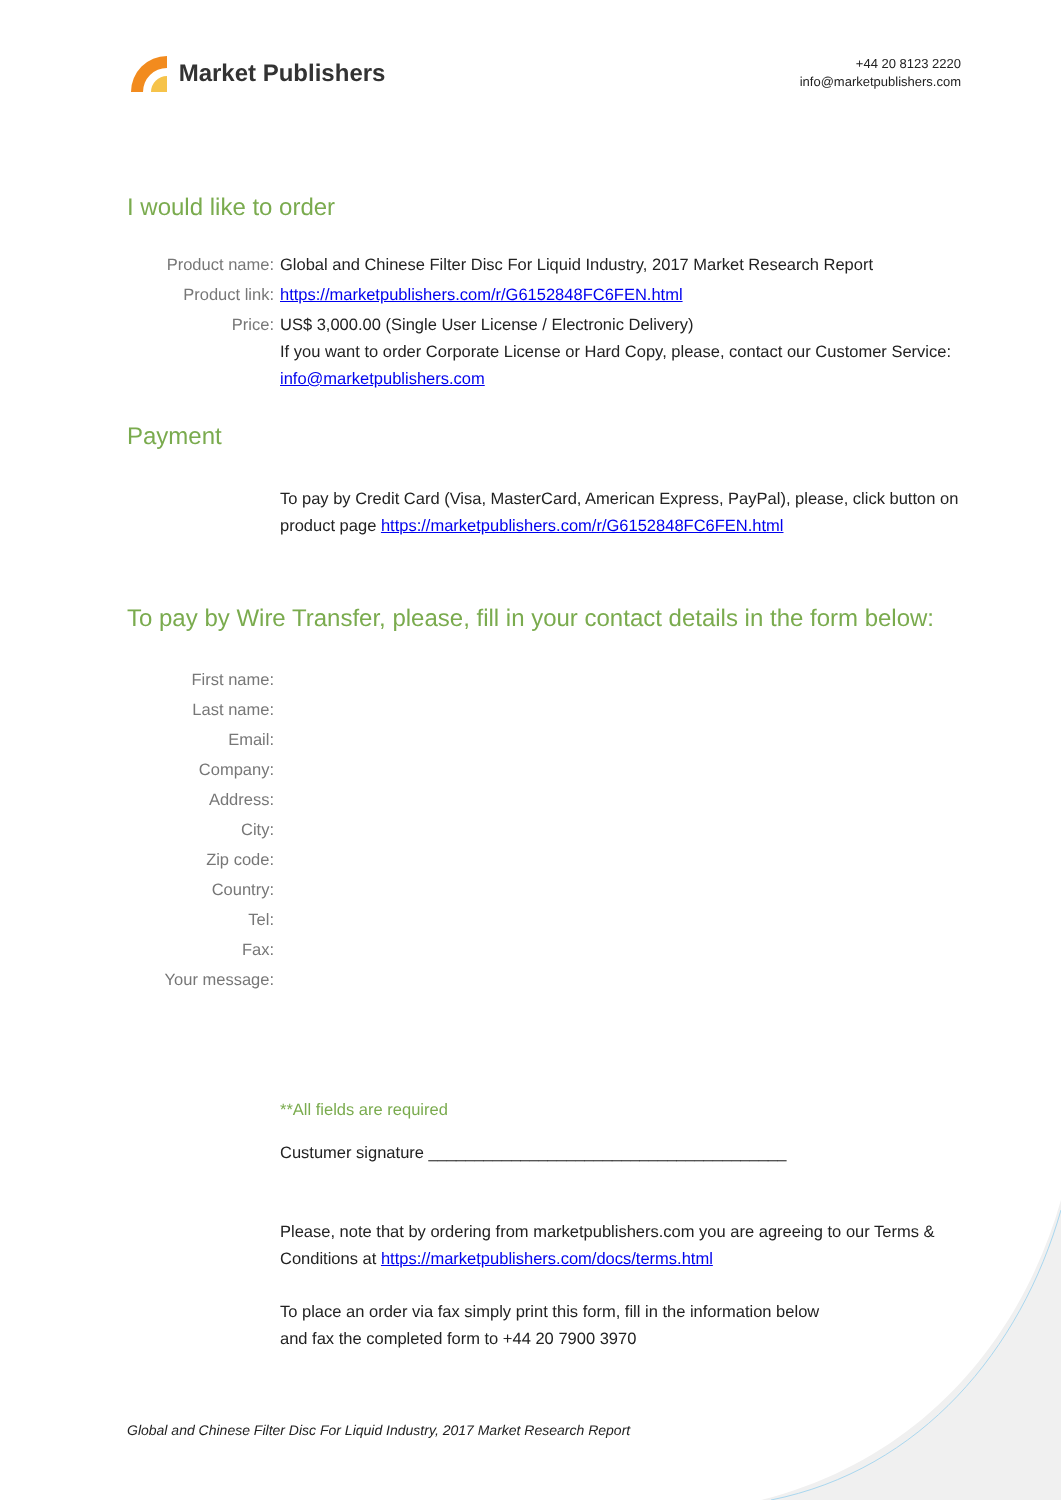Market Publishers
+44 20 8123 2220
info@marketpublishers.com
I would like to order
Product name: Global and Chinese Filter Disc For Liquid Industry, 2017 Market Research Report
Product link: https://marketpublishers.com/r/G6152848FC6FEN.html
Price: US$ 3,000.00 (Single User License / Electronic Delivery)
If you want to order Corporate License or Hard Copy, please, contact our Customer Service:
info@marketpublishers.com
Payment
To pay by Credit Card (Visa, MasterCard, American Express, PayPal), please, click button on product page https://marketpublishers.com/r/G6152848FC6FEN.html
To pay by Wire Transfer, please, fill in your contact details in the form below:
First name:
Last name:
Email:
Company:
Address:
City:
Zip code:
Country:
Tel:
Fax:
Your message:
**All fields are required
Custumer signature _______________________________________
Please, note that by ordering from marketpublishers.com you are agreeing to our Terms & Conditions at https://marketpublishers.com/docs/terms.html
To place an order via fax simply print this form, fill in the information below
and fax the completed form to +44 20 7900 3970
Global and Chinese Filter Disc For Liquid Industry, 2017 Market Research Report